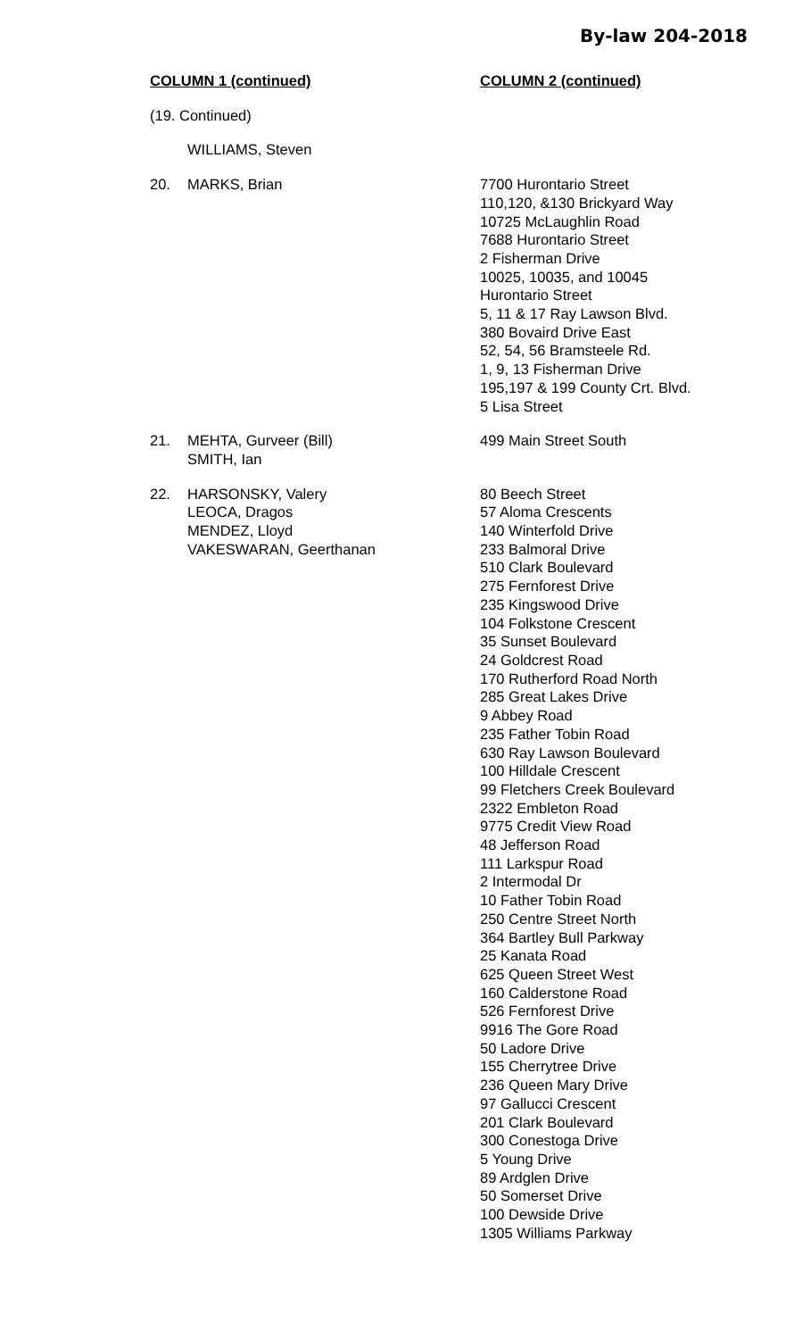By-law 204-2018
| COLUMN 1 (continued) | | COLUMN 2 (continued) |
| --- | --- | --- |
| (19. Continued) | | |
| | WILLIAMS, Steven | |
| 20. | MARKS, Brian | 7700 Hurontario Street 110,120, &130 Brickyard Way 10725 McLaughlin Road 7688 Hurontario Street 2 Fisherman Drive 10025, 10035, and 10045 Hurontario Street 5, 11 & 17 Ray Lawson Blvd. 380 Bovaird Drive East 52, 54, 56 Bramsteele Rd. 1, 9, 13 Fisherman Drive 195,197 & 199 County Crt. Blvd. 5 Lisa Street |
| 21. | MEHTA, Gurveer (Bill) SMITH, Ian | 499 Main Street South |
| 22. | HARSONSKY, Valery LEOCA, Dragos MENDEZ, Lloyd VAKESWARAN, Geerthanan | 80 Beech Street 57 Aloma Crescents 140 Winterfold Drive 233 Balmoral Drive 510 Clark Boulevard 275 Fernforest Drive 235 Kingswood Drive 104 Folkstone Crescent 35 Sunset Boulevard 24 Goldcrest Road 170 Rutherford Road North 285 Great Lakes Drive 9 Abbey Road 235 Father Tobin Road 630 Ray Lawson Boulevard 100 Hilldale Crescent 99 Fletchers Creek Boulevard 2322 Embleton Road 9775 Credit View Road 48 Jefferson Road 111 Larkspur Road 2 Intermodal Dr 10 Father Tobin Road 250 Centre Street North 364 Bartley Bull Parkway 25 Kanata Road 625 Queen Street West 160 Calderstone Road 526 Fernforest Drive 9916 The Gore Road 50 Ladore Drive 155 Cherrytree Drive 236 Queen Mary Drive 97 Gallucci Crescent 201 Clark Boulevard 300 Conestoga Drive 5 Young Drive 89 Ardglen Drive 50 Somerset Drive 100 Dewside Drive 1305 Williams Parkway |